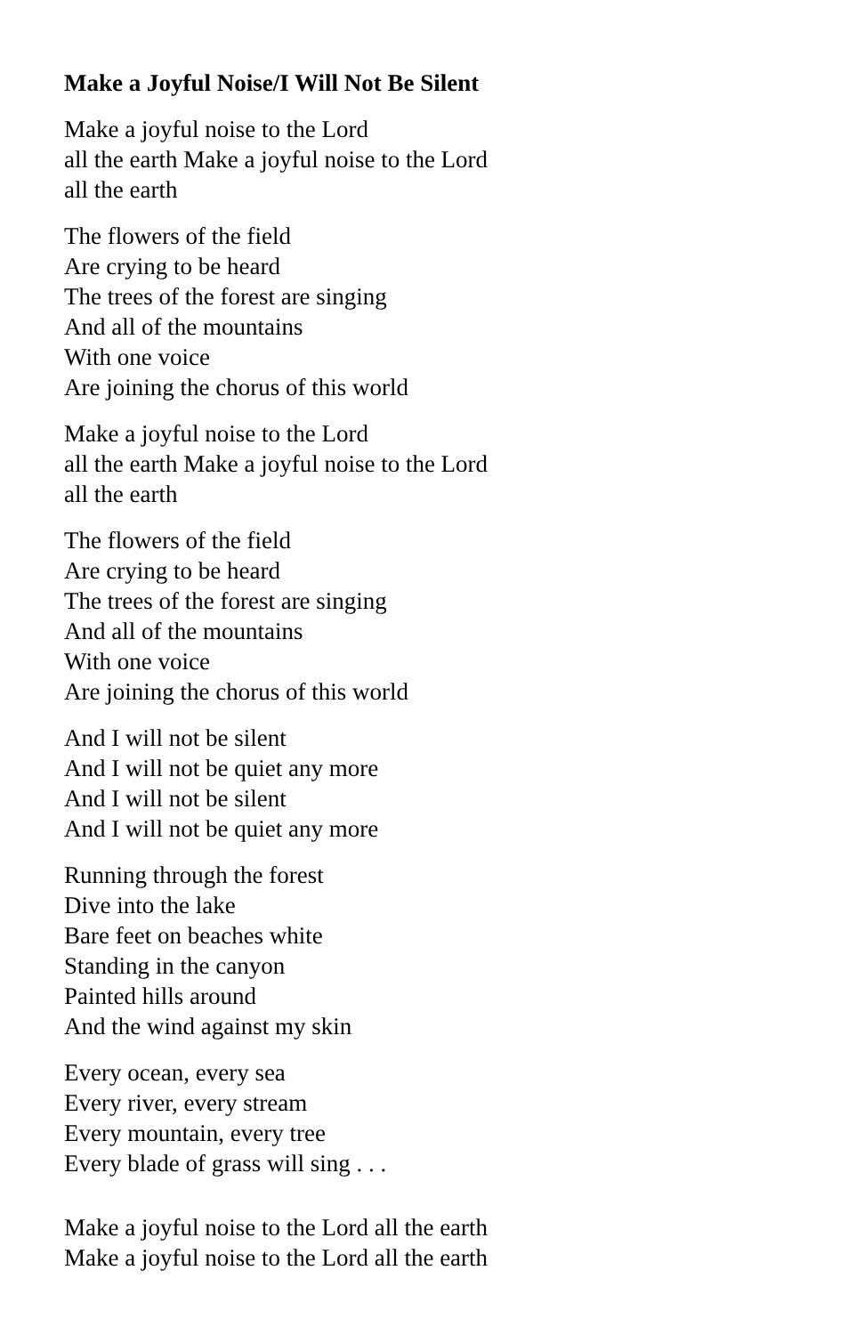Make a Joyful Noise/I Will Not Be Silent
Make a joyful noise to the Lord
all the earth Make a joyful noise to the Lord
all the earth
The flowers of the field
Are crying to be heard
The trees of the forest are singing
And all of the mountains
With one voice
Are joining the chorus of this world
Make a joyful noise to the Lord
all the earth Make a joyful noise to the Lord
all the earth
The flowers of the field
Are crying to be heard
The trees of the forest are singing
And all of the mountains
With one voice
Are joining the chorus of this world
And I will not be silent
And I will not be quiet any more
And I will not be silent
And I will not be quiet any more
Running through the forest
Dive into the lake
Bare feet on beaches white
Standing in the canyon
Painted hills around
And the wind against my skin
Every ocean, every sea
Every river, every stream
Every mountain, every tree
Every blade of grass will sing . . .
Make a joyful noise to the Lord all the earth
Make a joyful noise to the Lord all the earth